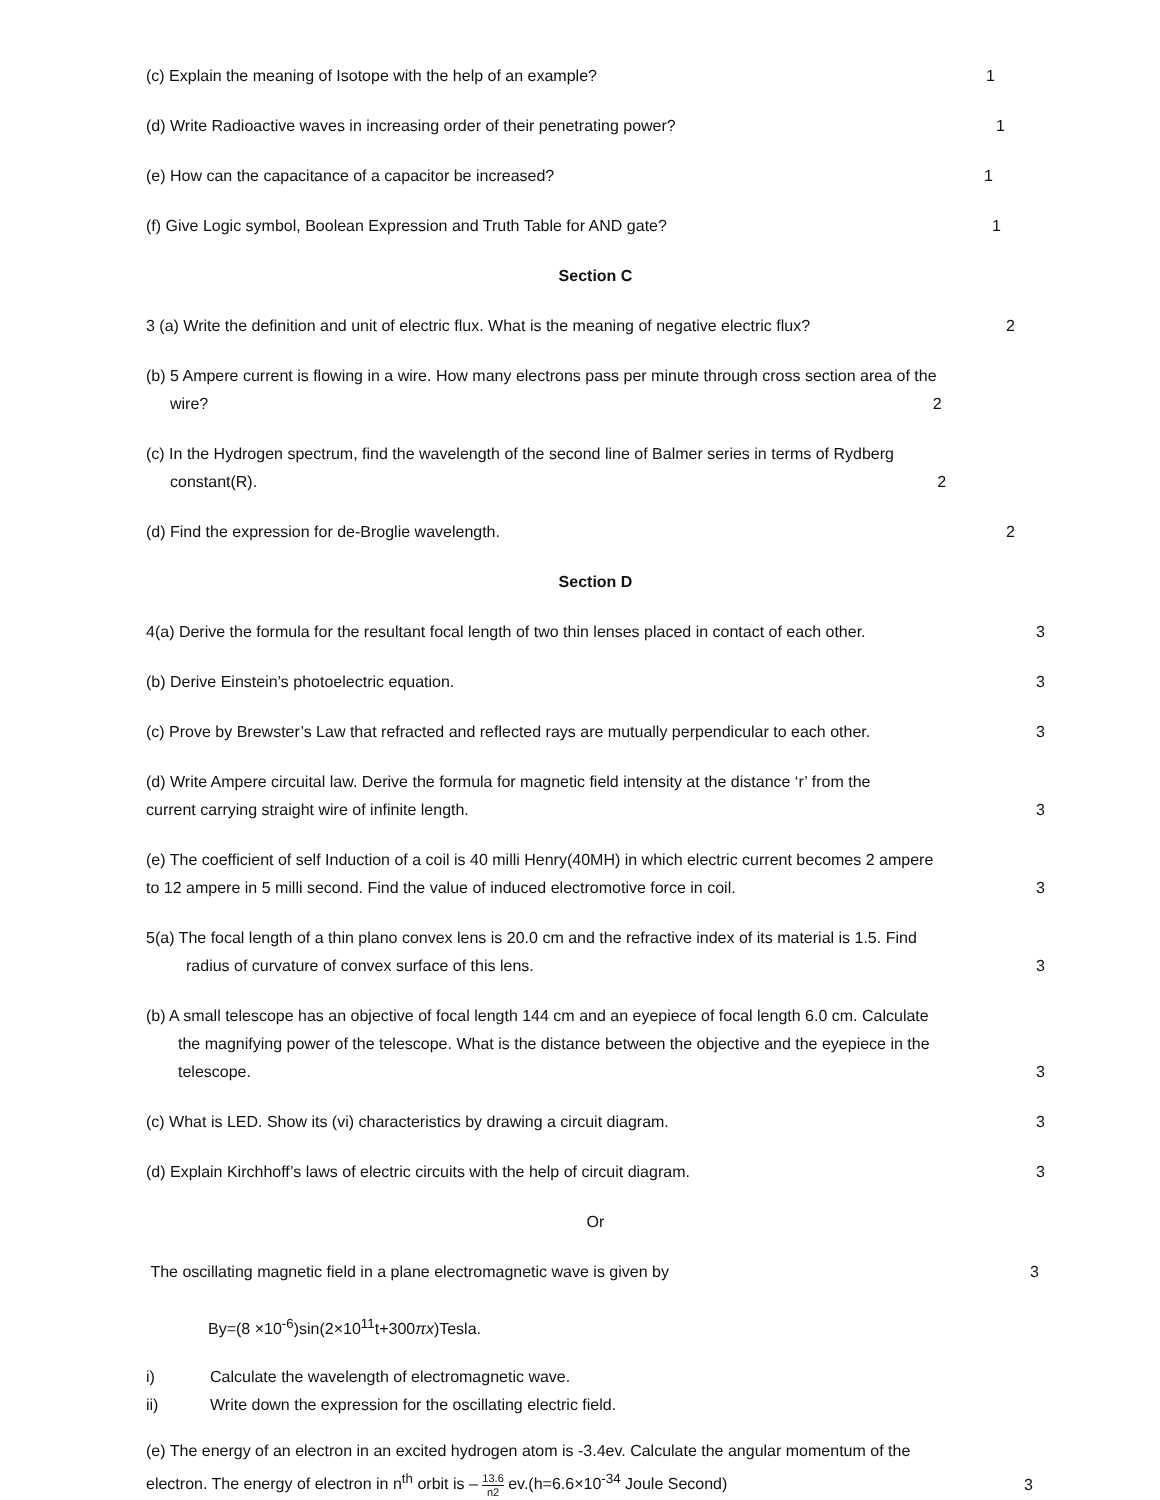(c) Explain the meaning of Isotope with the help of an example? 1
(d) Write Radioactive waves in increasing order of their penetrating power? 1
(e) How can the capacitance of a capacitor be increased? 1
(f) Give Logic symbol, Boolean Expression and Truth Table for AND gate? 1
Section C
3 (a) Write the definition and unit of electric flux. What is the meaning of negative electric flux? 2
(b) 5 Ampere current is flowing in a wire. How many electrons pass per minute through cross section area of the
wire? 2
(c) In the Hydrogen spectrum, find the wavelength of the second line of Balmer series in terms of Rydberg
constant(R). 2
(d) Find the expression for de-Broglie wavelength. 2
Section D
4(a) Derive the formula for the resultant focal length of two thin lenses placed in contact of each other. 3
(b) Derive Einstein’s photoelectric equation. 3
(c) Prove by Brewster’s Law that refracted and reflected rays are mutually perpendicular to each other. 3
(d) Write Ampere circuital law. Derive the formula for magnetic field intensity at the distance ‘r’ from the
current carrying straight wire of infinite length. 3
(e) The coefficient of self Induction of a coil is 40 milli Henry(40MH) in which electric current becomes 2 ampere
to 12 ampere in 5 milli second. Find the value of induced electromotive force in coil. 3
5(a) The focal length of a thin plano convex lens is 20.0 cm and the refractive index of its material is 1.5. Find
radius of curvature of convex surface of this lens. 3
(b) A small telescope has an objective of focal length 144 cm and an eyepiece of focal length 6.0 cm. Calculate
the magnifying power of the telescope. What is the distance between the objective and the eyepiece in the
telescope. 3
(c) What is LED. Show its (vi) characteristics by drawing a circuit diagram. 3
(d) Explain Kirchhoff’s laws of electric circuits with the help of circuit diagram. 3
Or
The oscillating magnetic field in a plane electromagnetic wave is given by 3
By=(8 ×10<sup>-6</sup>)sin(2×10<sup>11</sup>t+300πx)Tesla.
i) Calculate the wavelength of electromagnetic wave.
ii) Write down the expression for the oscillating electric field.
(e) The energy of an electron in an excited hydrogen atom is -3.4ev. Calculate the angular momentum of the
electron. The energy of electron in n<sup>th</sup> orbit is – 13.6 n2 ev.(h=6.6×10<sup>-34</sup> Joule Second) 3